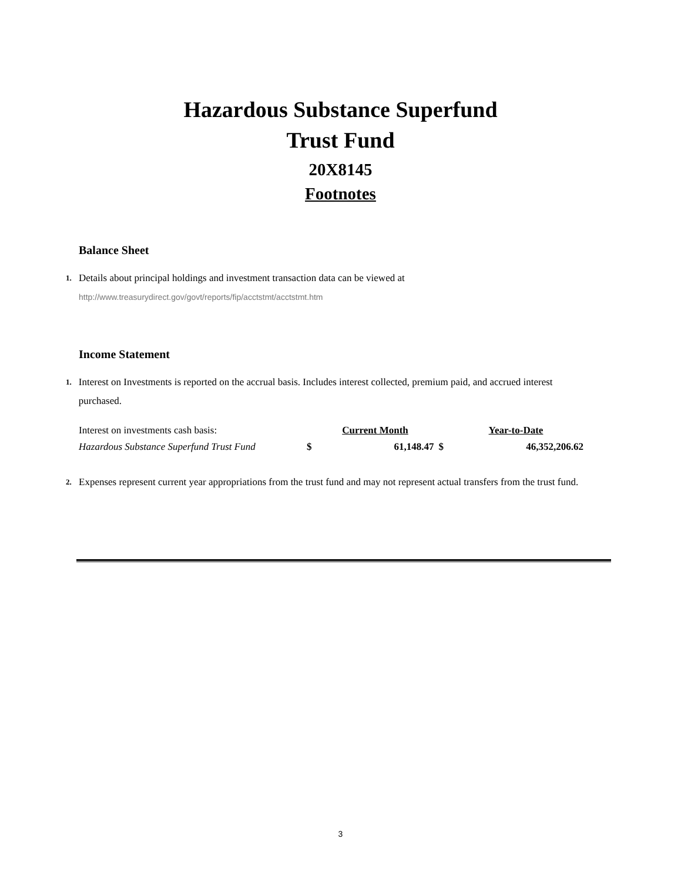Hazardous Substance Superfund
Trust Fund
20X8145
Footnotes
Balance Sheet
1.
Details about principal holdings and investment transaction data can be viewed at
http://www.treasurydirect.gov/govt/reports/fip/acctstmt/acctstmt.htm
Income Statement
1.
Interest on Investments is reported on the accrual basis. Includes interest collected, premium paid, and accrued interest purchased.
| Interest on investments cash basis: | | Current Month | | Year-to-Date |
| Hazardous Substance Superfund Trust Fund | $ | 61,148.47 | $ | 46,352,206.62 |
2.
Expenses represent current year appropriations from the trust fund and may not represent actual transfers from the trust fund.
3